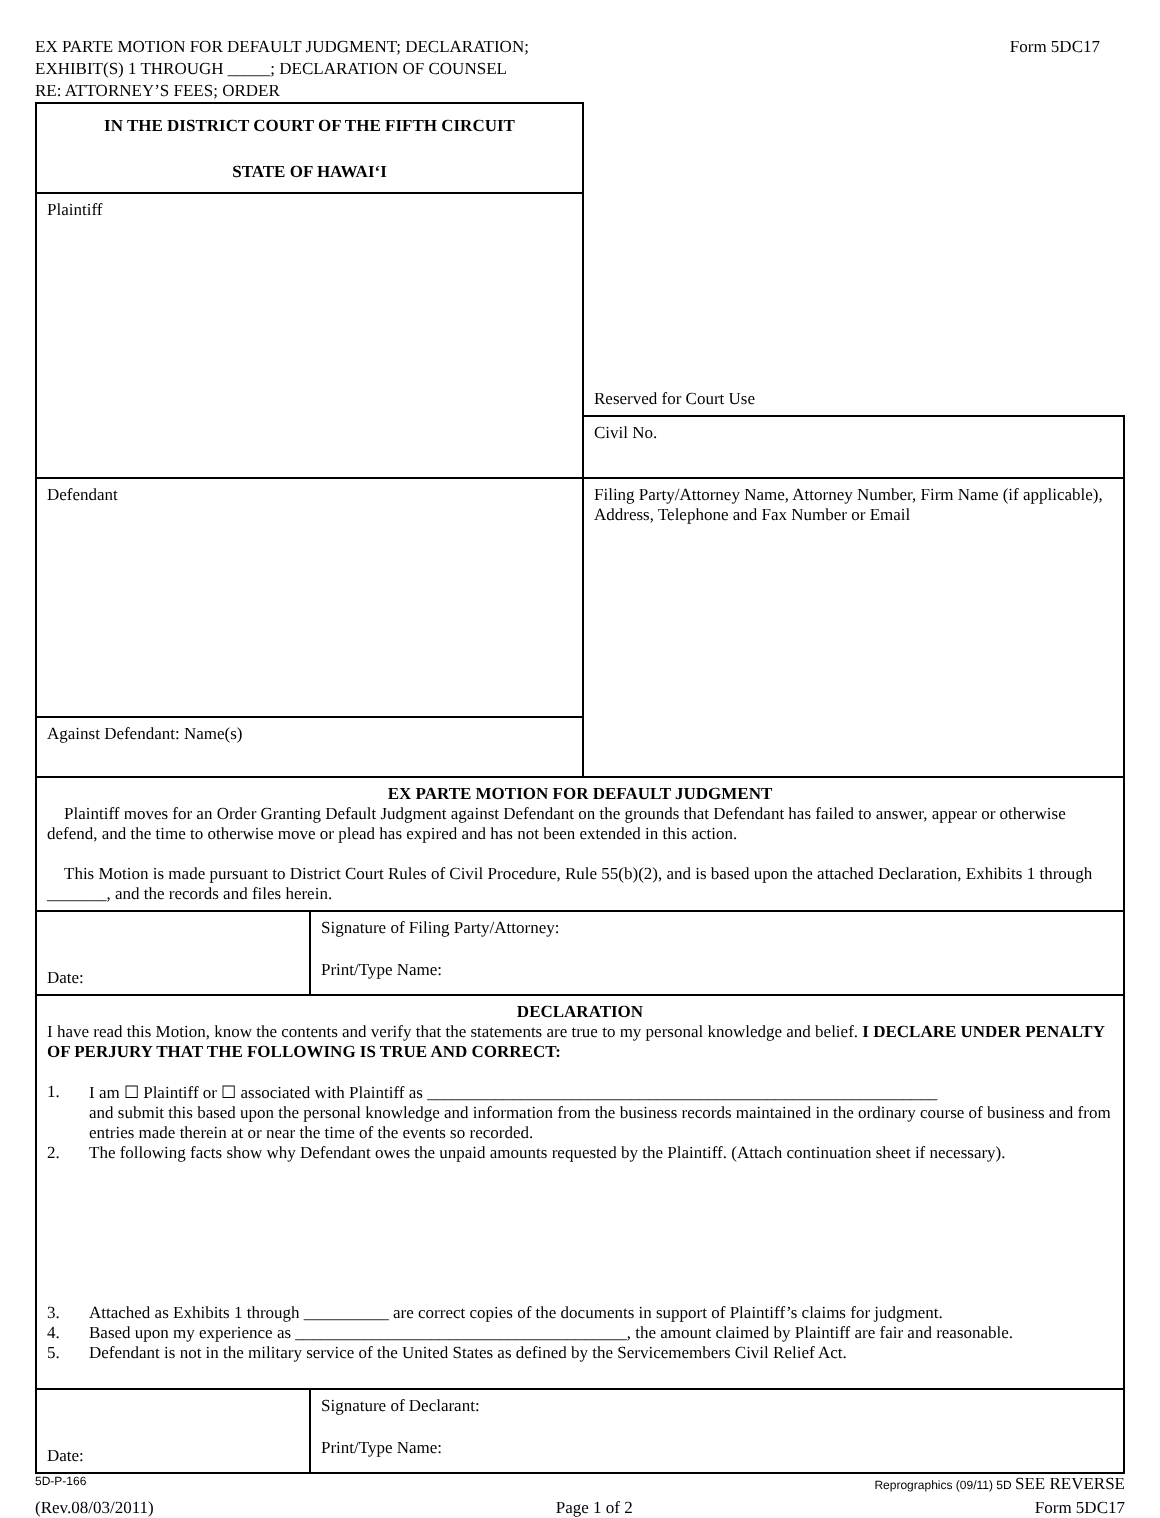EX PARTE MOTION FOR DEFAULT JUDGMENT; DECLARATION;
EXHIBIT(S) 1 THROUGH _____; DECLARATION OF COUNSEL
RE: ATTORNEY’S FEES; ORDER
Form 5DC17
| IN THE DISTRICT COURT OF THE FIFTH CIRCUIT STATE OF HAWAI‘I | Reserved for Court Use |
| Plaintiff | |
| | Civil No. |
| Defendant | Filing Party/Attorney Name, Attorney Number, Firm Name (if applicable), Address, Telephone and Fax Number or Email |
| Against Defendant: Name(s) | |
| EX PARTE MOTION FOR DEFAULT JUDGMENT Plaintiff moves for an Order Granting Default Judgment against Defendant on the grounds that Defendant has failed to answer, appear or otherwise defend, and the time to otherwise move or plead has expired and has not been extended in this action. This Motion is made pursuant to District Court Rules of Civil Procedure, Rule 55(b)(2), and is based upon the attached Declaration, Exhibits 1 through _______, and the records and files herein. | |
| Date: | Signature of Filing Party/Attorney: Print/Type Name: |
| DECLARATION I have read this Motion, know the contents and verify that the statements are true to my personal knowledge and belief. I DECLARE UNDER PENALTY OF PERJURY THAT THE FOLLOWING IS TRUE AND CORRECT: 1. I am ☐ Plaintiff or ☐ associated with Plaintiff as ____________________________________________________________ and submit this based upon the personal knowledge and information from the business records maintained in the ordinary course of business and from entries made therein at or near the time of the events so recorded. 2. The following facts show why Defendant owes the unpaid amounts requested by the Plaintiff. (Attach continuation sheet if necessary). 3. Attached as Exhibits 1 through __________ are correct copies of the documents in support of Plaintiff’s claims for judgment. 4. Based upon my experience as _______________________________________, the amount claimed by Plaintiff are fair and reasonable. 5. Defendant is not in the military service of the United States as defined by the Servicemembers Civil Relief Act. | |
| Date: | Signature of Declarant: Print/Type Name: |
5D-P-166 Reprographics (09/11) 5D SEE REVERSE
(Rev.08/03/2011) Page 1 of 2 Form 5DC17